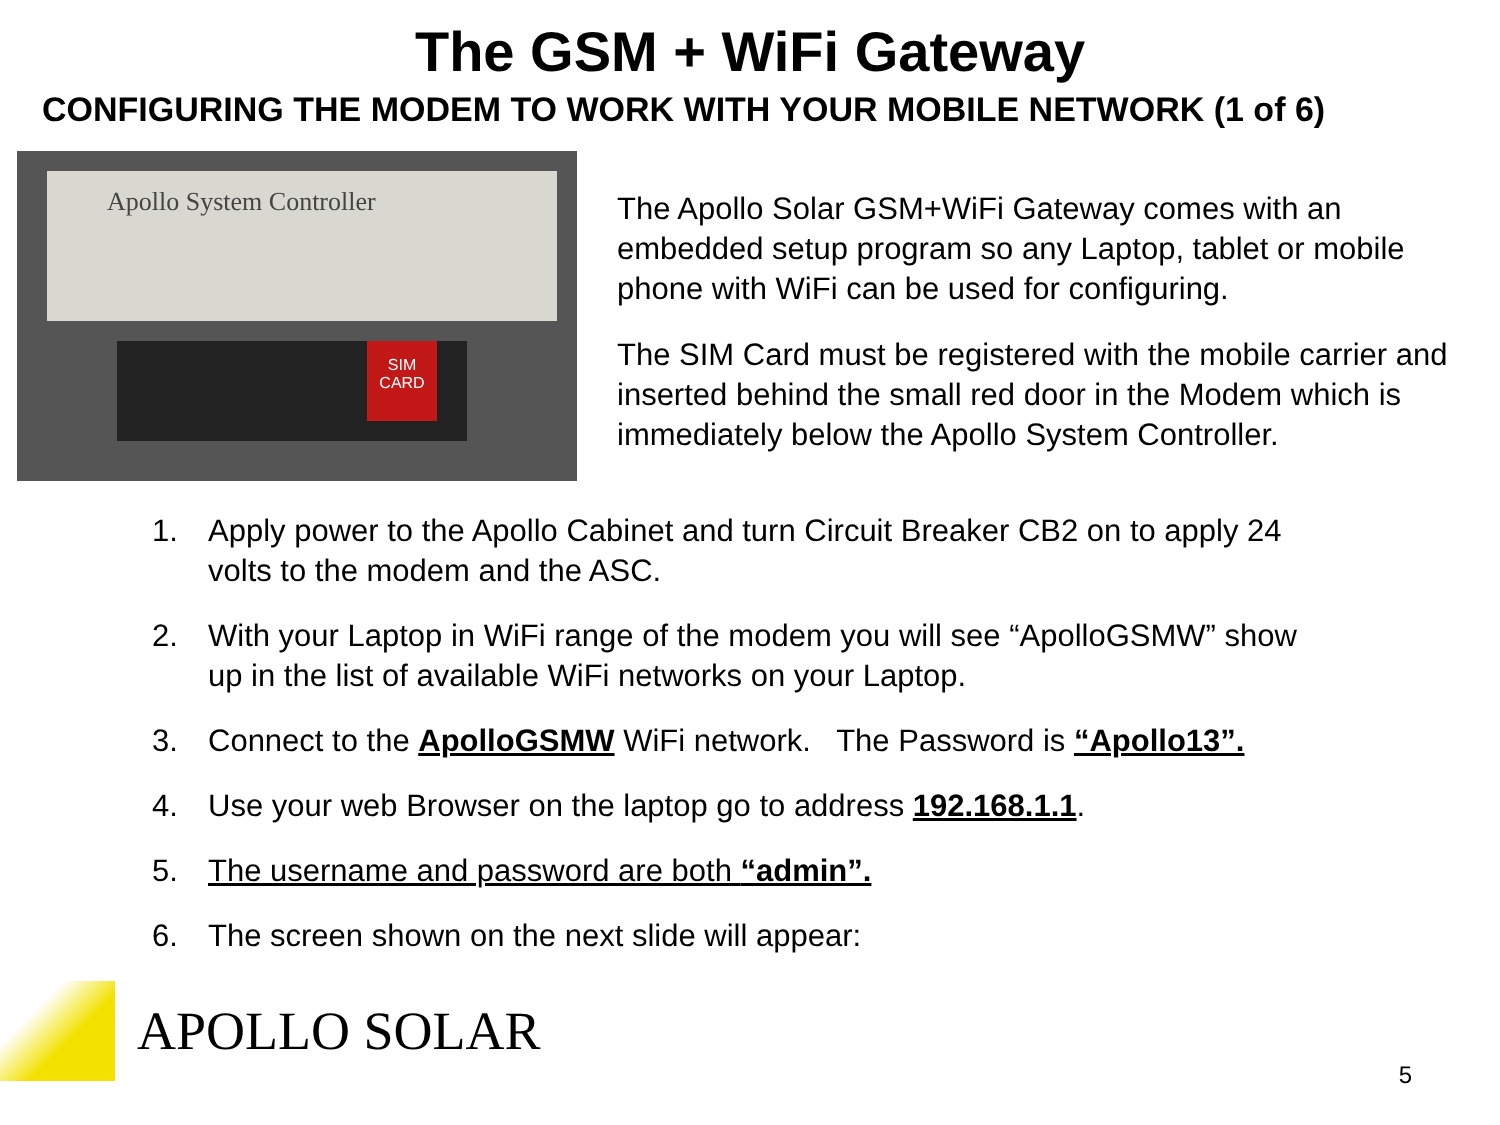The GSM + WiFi Gateway
CONFIGURING THE MODEM TO WORK WITH YOUR MOBILE NETWORK (1 of 6)
Apollo System Controller
SIM CARD
The Apollo Solar GSM+WiFi Gateway comes with an embedded setup program so any Laptop, tablet or mobile phone with WiFi can be used for configuring.
The SIM Card must be registered with the mobile carrier and inserted behind the small red door in the Modem which is immediately below the Apollo System Controller.
1. Apply power to the Apollo Cabinet and turn Circuit Breaker CB2 on to apply 24 volts to the modem and the ASC.
2. With your Laptop in WiFi range of the modem you will see “ApolloGSMW” show up in the list of available WiFi networks on your Laptop.
3. Connect to the ApolloGSMW WiFi network. The Password is “Apollo13”.
4. Use your web Browser on the laptop go to address 192.168.1.1.
5. The username and password are both “admin”.
6. The screen shown on the next slide will appear:
APOLLO SOLAR
5